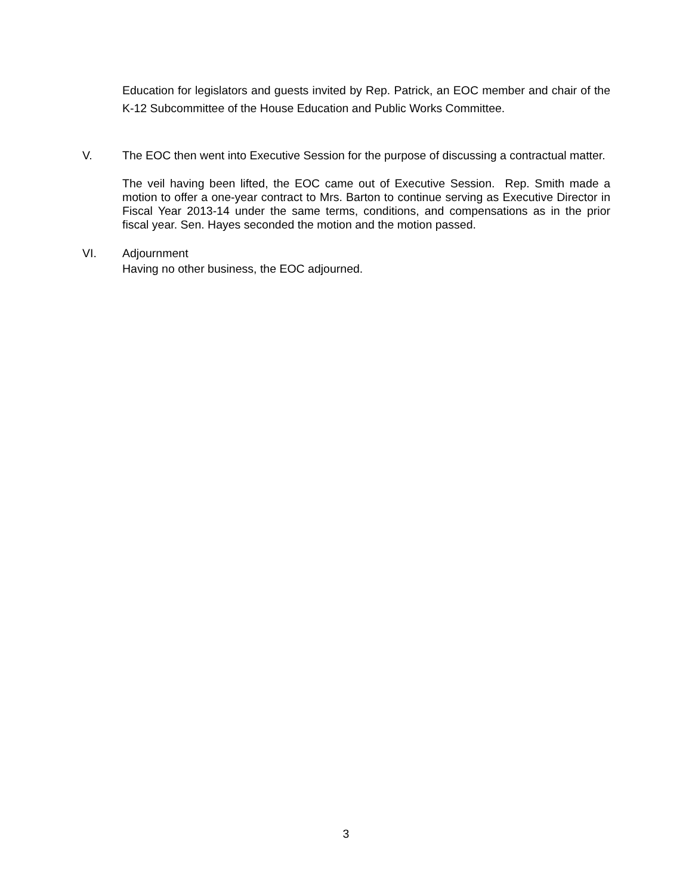Education for legislators and guests invited by Rep. Patrick, an EOC member and chair of the K-12 Subcommittee of the House Education and Public Works Committee.
V. The EOC then went into Executive Session for the purpose of discussing a contractual matter.
The veil having been lifted, the EOC came out of Executive Session. Rep. Smith made a motion to offer a one-year contract to Mrs. Barton to continue serving as Executive Director in Fiscal Year 2013-14 under the same terms, conditions, and compensations as in the prior fiscal year. Sen. Hayes seconded the motion and the motion passed.
VI. Adjournment
Having no other business, the EOC adjourned.
3